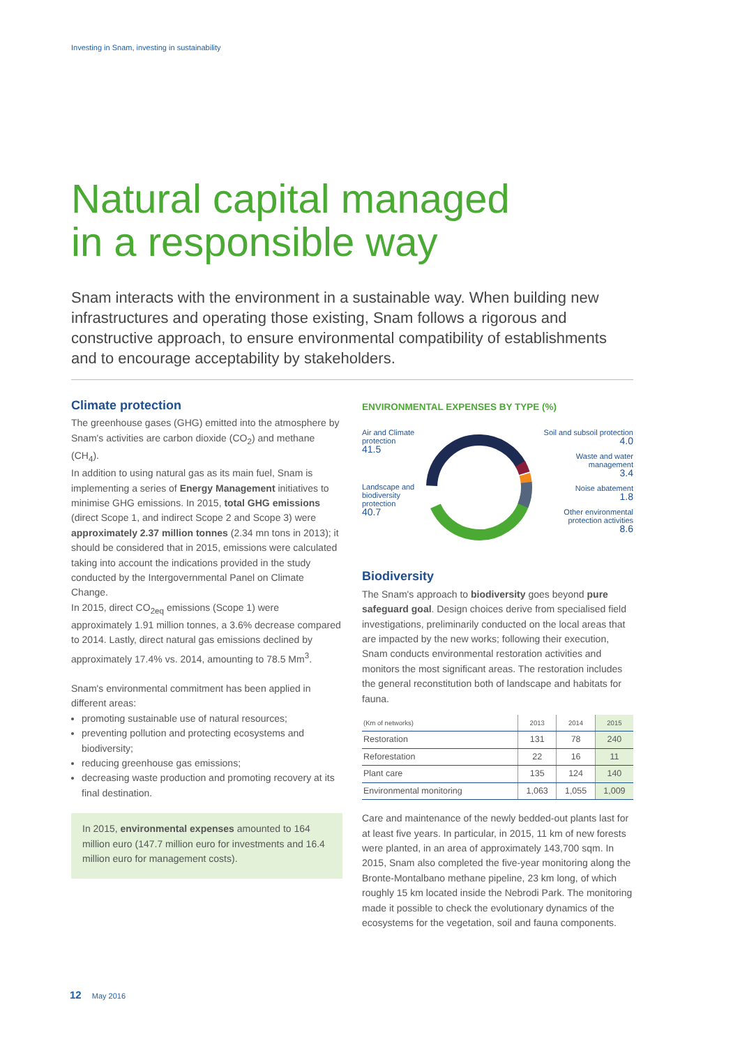Investing in Snam, investing in sustainability
Natural capital managed
in a responsible way
Snam interacts with the environment in a sustainable way. When building new infrastructures and operating those existing, Snam follows a rigorous and constructive approach, to ensure environmental compatibility of establishments and to encourage acceptability by stakeholders.
Climate protection
The greenhouse gases (GHG) emitted into the atmosphere by Snam's activities are carbon dioxide (CO<sub>2</sub>) and methane (CH<sub>4</sub>).
In addition to using natural gas as its main fuel, Snam is implementing a series of Energy Management initiatives to minimise GHG emissions. In 2015, total GHG emissions (direct Scope 1, and indirect Scope 2 and Scope 3) were approximately 2.37 million tonnes (2.34 mn tons in 2013); it should be considered that in 2015, emissions were calculated taking into account the indications provided in the study conducted by the Intergovernmental Panel on Climate Change.
In 2015, direct CO<sub>2eq</sub> emissions (Scope 1) were approximately 1.91 million tonnes, a 3.6% decrease compared to 2014. Lastly, direct natural gas emissions declined by approximately 17.4% vs. 2014, amounting to 78.5 Mm<sup>3</sup>.
Snam's environmental commitment has been applied in different areas:
promoting sustainable use of natural resources;
preventing pollution and protecting ecosystems and biodiversity;
reducing greenhouse gas emissions;
decreasing waste production and promoting recovery at its final destination.
In 2015, environmental expenses amounted to 164 million euro (147.7 million euro for investments and 16.4 million euro for management costs).
ENVIRONMENTAL EXPENSES BY TYPE (%)
Air and Climate
protection
41.5
Landscape and
biodiversity
protection
40.7
Soil and subsoil protection
4.0
Waste and water
management
3.4
Noise abatement
1.8
Other environmental
protection activities
8.6
Biodiversity
The Snam's approach to biodiversity goes beyond pure safeguard goal. Design choices derive from specialised field investigations, preliminarily conducted on the local areas that are impacted by the new works; following their execution, Snam conducts environmental restoration activities and monitors the most significant areas. The restoration includes the general reconstitution both of landscape and habitats for fauna.
| (Km of networks) | 2013 | 2014 | 2015 |
| --- | --- | --- | --- |
| Restoration | 131 | 78 | 240 |
| Reforestation | 22 | 16 | 11 |
| Plant care | 135 | 124 | 140 |
| Environmental monitoring | 1,063 | 1,055 | 1,009 |
Care and maintenance of the newly bedded-out plants last for at least five years. In particular, in 2015, 11 km of new forests were planted, in an area of approximately 143,700 sqm. In 2015, Snam also completed the five-year monitoring along the Bronte-Montalbano methane pipeline, 23 km long, of which roughly 15 km located inside the Nebrodi Park. The monitoring made it possible to check the evolutionary dynamics of the ecosystems for the vegetation, soil and fauna components.
12 May 2016